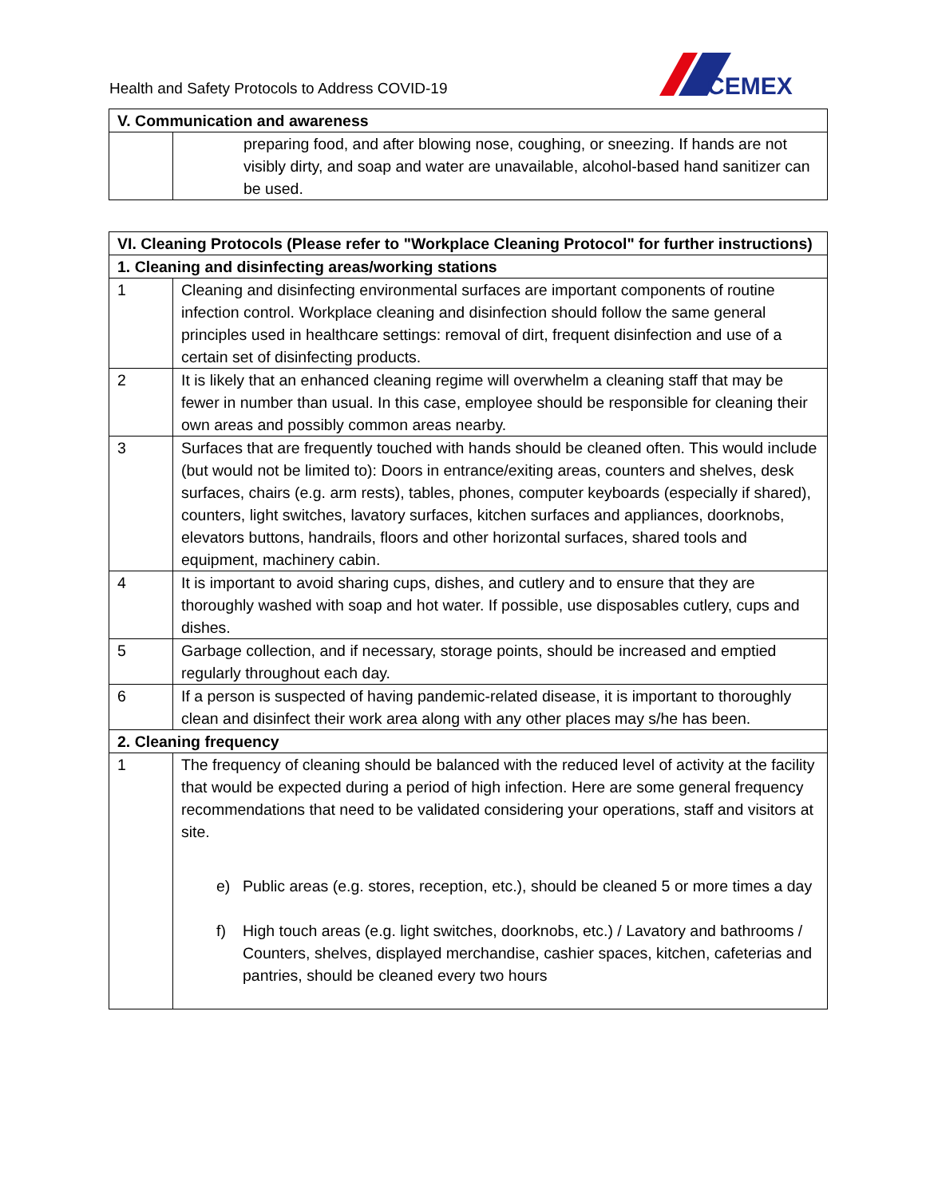Health and Safety Protocols to Address COVID-19
CEMEX
| V. Communication and awareness | |
| --- | --- |
| | preparing food, and after blowing nose, coughing, or sneezing. If hands are not visibly dirty, and soap and water are unavailable, alcohol-based hand sanitizer can be used. |
| VI. Cleaning Protocols (Please refer to "Workplace Cleaning Protocol" for further instructions) | |
| --- | --- |
| 1. Cleaning and disinfecting areas/working stations | |
| 1 | Cleaning and disinfecting environmental surfaces are important components of routine infection control. Workplace cleaning and disinfection should follow the same general principles used in healthcare settings: removal of dirt, frequent disinfection and use of a certain set of disinfecting products. |
| 2 | It is likely that an enhanced cleaning regime will overwhelm a cleaning staff that may be fewer in number than usual. In this case, employee should be responsible for cleaning their own areas and possibly common areas nearby. |
| 3 | Surfaces that are frequently touched with hands should be cleaned often. This would include (but would not be limited to): Doors in entrance/exiting areas, counters and shelves, desk surfaces, chairs (e.g. arm rests), tables, phones, computer keyboards (especially if shared), counters, light switches, lavatory surfaces, kitchen surfaces and appliances, doorknobs, elevators buttons, handrails, floors and other horizontal surfaces, shared tools and equipment, machinery cabin. |
| 4 | It is important to avoid sharing cups, dishes, and cutlery and to ensure that they are thoroughly washed with soap and hot water. If possible, use disposables cutlery, cups and dishes. |
| 5 | Garbage collection, and if necessary, storage points, should be increased and emptied regularly throughout each day. |
| 6 | If a person is suspected of having pandemic-related disease, it is important to thoroughly clean and disinfect their work area along with any other places may s/he has been. |
| 2. Cleaning frequency | |
| 1 | The frequency of cleaning should be balanced with the reduced level of activity at the facility that would be expected during a period of high infection. Here are some general frequency recommendations that need to be validated considering your operations, staff and visitors at site. e) Public areas (e.g. stores, reception, etc.), should be cleaned 5 or more times a day f) High touch areas (e.g. light switches, doorknobs, etc.) / Lavatory and bathrooms / Counters, shelves, displayed merchandise, cashier spaces, kitchen, cafeterias and pantries, should be cleaned every two hours |